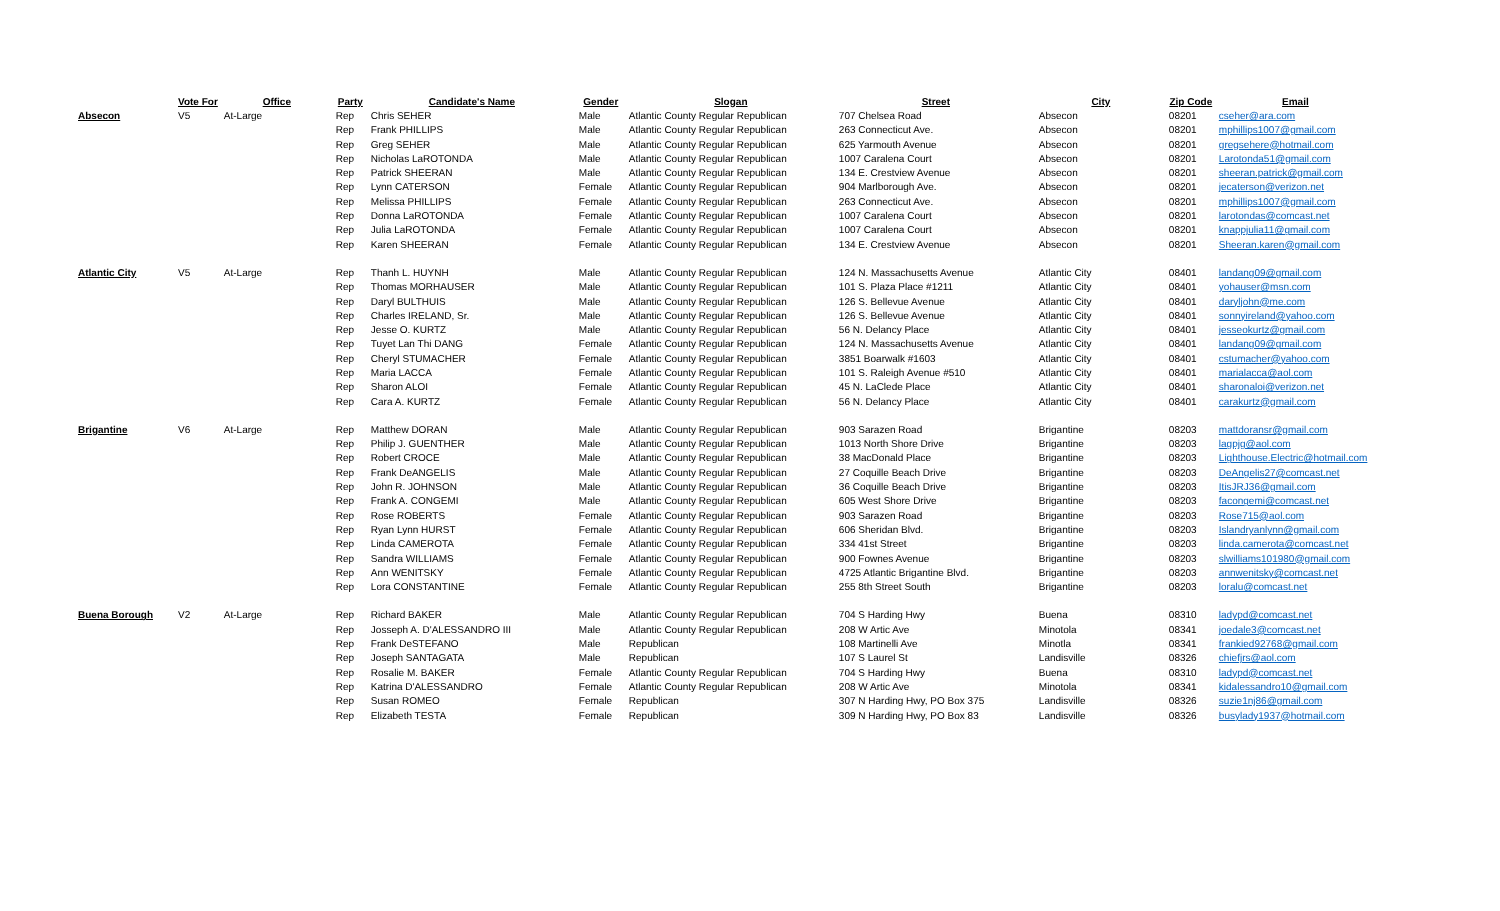| | Vote For | Office | Party | Candidate's Name | Gender | Slogan | Street | City | Zip Code | Email |
| --- | --- | --- | --- | --- | --- | --- | --- | --- | --- | --- |
| Absecon | V5 | At-Large | Rep | Chris SEHER | Male | Atlantic County Regular Republican | 707 Chelsea Road | Absecon | 08201 | cseher@ara.com |
| | | | Rep | Frank PHILLIPS | Male | Atlantic County Regular Republican | 263 Connecticut Ave. | Absecon | 08201 | mphillips1007@gmail.com |
| | | | Rep | Greg SEHER | Male | Atlantic County Regular Republican | 625 Yarmouth Avenue | Absecon | 08201 | gregsehere@hotmail.com |
| | | | Rep | Nicholas LaROTONDA | Male | Atlantic County Regular Republican | 1007 Caralena Court | Absecon | 08201 | Larotonda51@gmail.com |
| | | | Rep | Patrick SHEERAN | Male | Atlantic County Regular Republican | 134 E. Crestview Avenue | Absecon | 08201 | sheeran.patrick@gmail.com |
| | | | Rep | Lynn CATERSON | Female | Atlantic County Regular Republican | 904 Marlborough Ave. | Absecon | 08201 | jecaterson@verizon.net |
| | | | Rep | Melissa PHILLIPS | Female | Atlantic County Regular Republican | 263 Connecticut Ave. | Absecon | 08201 | mphillips1007@gmail.com |
| | | | Rep | Donna LaROTONDA | Female | Atlantic County Regular Republican | 1007 Caralena Court | Absecon | 08201 | larotondas@comcast.net |
| | | | Rep | Julia LaROTONDA | Female | Atlantic County Regular Republican | 1007 Caralena Court | Absecon | 08201 | knappjulia11@gmail.com |
| | | | Rep | Karen SHEERAN | Female | Atlantic County Regular Republican | 134 E. Crestview Avenue | Absecon | 08201 | Sheeran.karen@gmail.com |
| Atlantic City | V5 | At-Large | Rep | Thanh L. HUYNH | Male | Atlantic County Regular Republican | 124 N. Massachusetts Avenue | Atlantic City | 08401 | landang09@gmail.com |
| | | | Rep | Thomas MORHAUSER | Male | Atlantic County Regular Republican | 101 S. Plaza Place #1211 | Atlantic City | 08401 | yohauser@msn.com |
| | | | Rep | Daryl BULTHUIS | Male | Atlantic County Regular Republican | 126 S. Bellevue Avenue | Atlantic City | 08401 | daryljohn@me.com |
| | | | Rep | Charles IRELAND, Sr. | Male | Atlantic County Regular Republican | 126 S. Bellevue Avenue | Atlantic City | 08401 | sonnyireland@yahoo.com |
| | | | Rep | Jesse O. KURTZ | Male | Atlantic County Regular Republican | 56 N. Delancy Place | Atlantic City | 08401 | jesseokurtz@gmail.com |
| | | | Rep | Tuyet Lan Thi DANG | Female | Atlantic County Regular Republican | 124 N. Massachusetts Avenue | Atlantic City | 08401 | landang09@gmail.com |
| | | | Rep | Cheryl STUMACHER | Female | Atlantic County Regular Republican | 3851 Boarwalk #1603 | Atlantic City | 08401 | cstumacher@yahoo.com |
| | | | Rep | Maria LACCA | Female | Atlantic County Regular Republican | 101 S. Raleigh Avenue #510 | Atlantic City | 08401 | marialacca@aol.com |
| | | | Rep | Sharon ALOI | Female | Atlantic County Regular Republican | 45 N. LaClede Place | Atlantic City | 08401 | sharonaloi@verizon.net |
| | | | Rep | Cara A. KURTZ | Female | Atlantic County Regular Republican | 56 N. Delancy Place | Atlantic City | 08401 | carakurtz@gmail.com |
| Brigantine | V6 | At-Large | Rep | Matthew DORAN | Male | Atlantic County Regular Republican | 903 Sarazen Road | Brigantine | 08203 | mattdoransr@gmail.com |
| | | | Rep | Philip J. GUENTHER | Male | Atlantic County Regular Republican | 1013 North Shore Drive | Brigantine | 08203 | lagpjg@aol.com |
| | | | Rep | Robert CROCE | Male | Atlantic County Regular Republican | 38 MacDonald Place | Brigantine | 08203 | Lighthouse.Electric@hotmail.com |
| | | | Rep | Frank DeANGELIS | Male | Atlantic County Regular Republican | 27 Coquille Beach Drive | Brigantine | 08203 | DeAngelis27@comcast.net |
| | | | Rep | John R. JOHNSON | Male | Atlantic County Regular Republican | 36 Coquille Beach Drive | Brigantine | 08203 | ItisJRJ36@gmail.com |
| | | | Rep | Frank A. CONGEMI | Male | Atlantic County Regular Republican | 605 West Shore Drive | Brigantine | 08203 | facongemi@comcast.net |
| | | | Rep | Rose ROBERTS | Female | Atlantic County Regular Republican | 903 Sarazen Road | Brigantine | 08203 | Rose715@aol.com |
| | | | Rep | Ryan Lynn HURST | Female | Atlantic County Regular Republican | 606 Sheridan Blvd. | Brigantine | 08203 | Islandryanlynn@gmail.com |
| | | | Rep | Linda CAMEROTA | Female | Atlantic County Regular Republican | 334 41st Street | Brigantine | 08203 | linda.camerota@comcast.net |
| | | | Rep | Sandra WILLIAMS | Female | Atlantic County Regular Republican | 900 Fownes Avenue | Brigantine | 08203 | slwilliams101980@gmail.com |
| | | | Rep | Ann WENITSKY | Female | Atlantic County Regular Republican | 4725 Atlantic Brigantine Blvd. | Brigantine | 08203 | annwenitsky@comcast.net |
| | | | Rep | Lora CONSTANTINE | Female | Atlantic County Regular Republican | 255 8th Street South | Brigantine | 08203 | loralu@comcast.net |
| Buena Borough | V2 | At-Large | Rep | Richard BAKER | Male | Atlantic County Regular Republican | 704 S Harding Hwy | Buena | 08310 | ladypd@comcast.net |
| | | | Rep | Josseph A. D'ALESSANDRO III | Male | Atlantic County Regular Republican | 208 W Artic Ave | Minotola | 08341 | joedale3@comcast.net |
| | | | Rep | Frank DeSTEFANO | Male | Republican | 108 Martinelli Ave | Minotla | 08341 | frankied92768@gmail.com |
| | | | Rep | Joseph SANTAGATA | Male | Republican | 107 S Laurel St | Landisville | 08326 | chiefjrs@aol.com |
| | | | Rep | Rosalie M. BAKER | Female | Atlantic County Regular Republican | 704 S Harding Hwy | Buena | 08310 | ladypd@comcast.net |
| | | | Rep | Katrina D'ALESSANDRO | Female | Atlantic County Regular Republican | 208 W Artic Ave | Minotola | 08341 | kidalessandro10@gmail.com |
| | | | Rep | Susan ROMEO | Female | Republican | 307 N Harding Hwy, PO Box 375 | Landisville | 08326 | suzie1nj86@gmail.com |
| | | | Rep | Elizabeth TESTA | Female | Republican | 309 N Harding Hwy, PO Box 83 | Landisville | 08326 | busylady1937@hotmail.com |